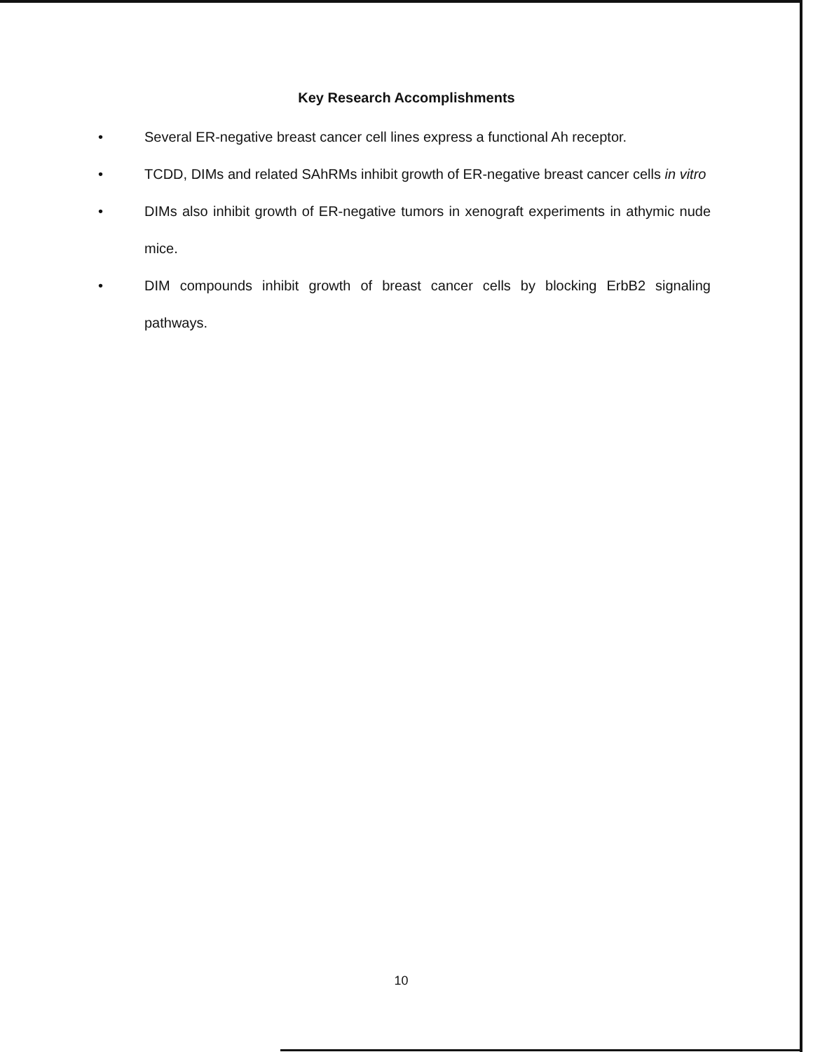Key Research Accomplishments
• Several ER-negative breast cancer cell lines express a functional Ah receptor.
• TCDD, DIMs and related SAhRMs inhibit growth of ER-negative breast cancer cells in vitro
• DIMs also inhibit growth of ER-negative tumors in xenograft experiments in athymic nude mice.
• DIM compounds inhibit growth of breast cancer cells by blocking ErbB2 signaling pathways.
10